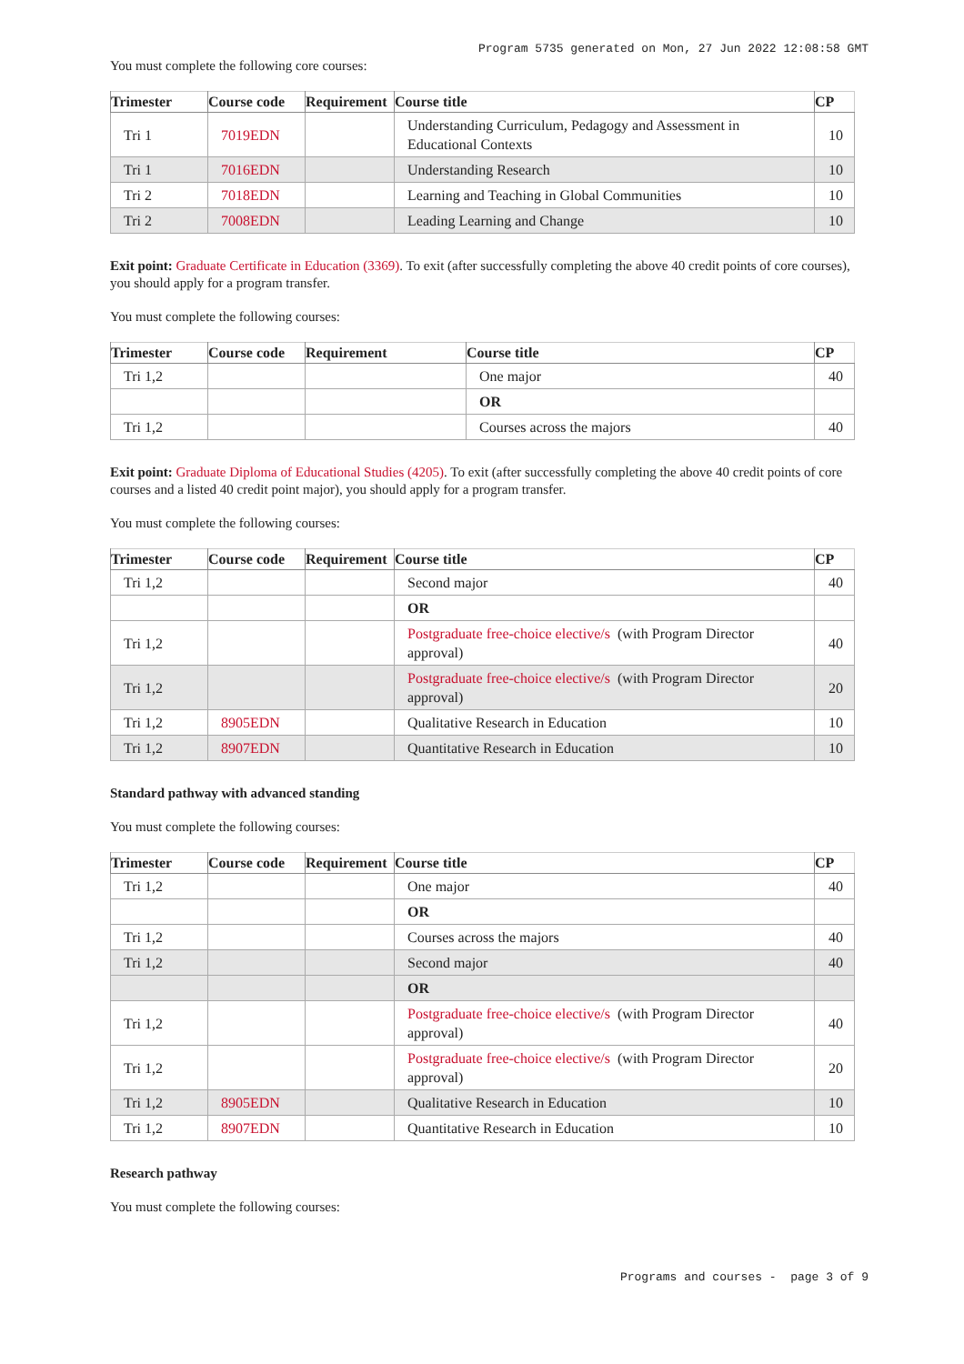Program 5735 generated on Mon, 27 Jun 2022 12:08:58 GMT
You must complete the following core courses:
| Trimester | Course code | Requirement | Course title | CP |
| --- | --- | --- | --- | --- |
| Tri 1 | 7019EDN | | Understanding Curriculum, Pedagogy and Assessment in Educational Contexts | 10 |
| Tri 1 | 7016EDN | | Understanding Research | 10 |
| Tri 2 | 7018EDN | | Learning and Teaching in Global Communities | 10 |
| Tri 2 | 7008EDN | | Leading Learning and Change | 10 |
Exit point: Graduate Certificate in Education (3369). To exit (after successfully completing the above 40 credit points of core courses), you should apply for a program transfer.
You must complete the following courses:
| Trimester | Course code | Requirement | Course title | CP |
| --- | --- | --- | --- | --- |
| Tri 1,2 | | | One major | 40 |
| | | | OR | |
| Tri 1,2 | | | Courses across the majors | 40 |
Exit point: Graduate Diploma of Educational Studies (4205). To exit (after successfully completing the above 40 credit points of core courses and a listed 40 credit point major), you should apply for a program transfer.
You must complete the following courses:
| Trimester | Course code | Requirement | Course title | CP |
| --- | --- | --- | --- | --- |
| Tri 1,2 | | | Second major | 40 |
| | | | OR | |
| Tri 1,2 | | | Postgraduate free-choice elective/s (with Program Director approval) | 40 |
| Tri 1,2 | | | Postgraduate free-choice elective/s (with Program Director approval) | 20 |
| Tri 1,2 | 8905EDN | | Qualitative Research in Education | 10 |
| Tri 1,2 | 8907EDN | | Quantitative Research in Education | 10 |
Standard pathway with advanced standing
You must complete the following courses:
| Trimester | Course code | Requirement | Course title | CP |
| --- | --- | --- | --- | --- |
| Tri 1,2 | | | One major | 40 |
| | | | OR | |
| Tri 1,2 | | | Courses across the majors | 40 |
| Tri 1,2 | | | Second major | 40 |
| | | | OR | |
| Tri 1,2 | | | Postgraduate free-choice elective/s (with Program Director approval) | 40 |
| Tri 1,2 | | | Postgraduate free-choice elective/s (with Program Director approval) | 20 |
| Tri 1,2 | 8905EDN | | Qualitative Research in Education | 10 |
| Tri 1,2 | 8907EDN | | Quantitative Research in Education | 10 |
Research pathway
You must complete the following courses:
Programs and courses - page 3 of 9